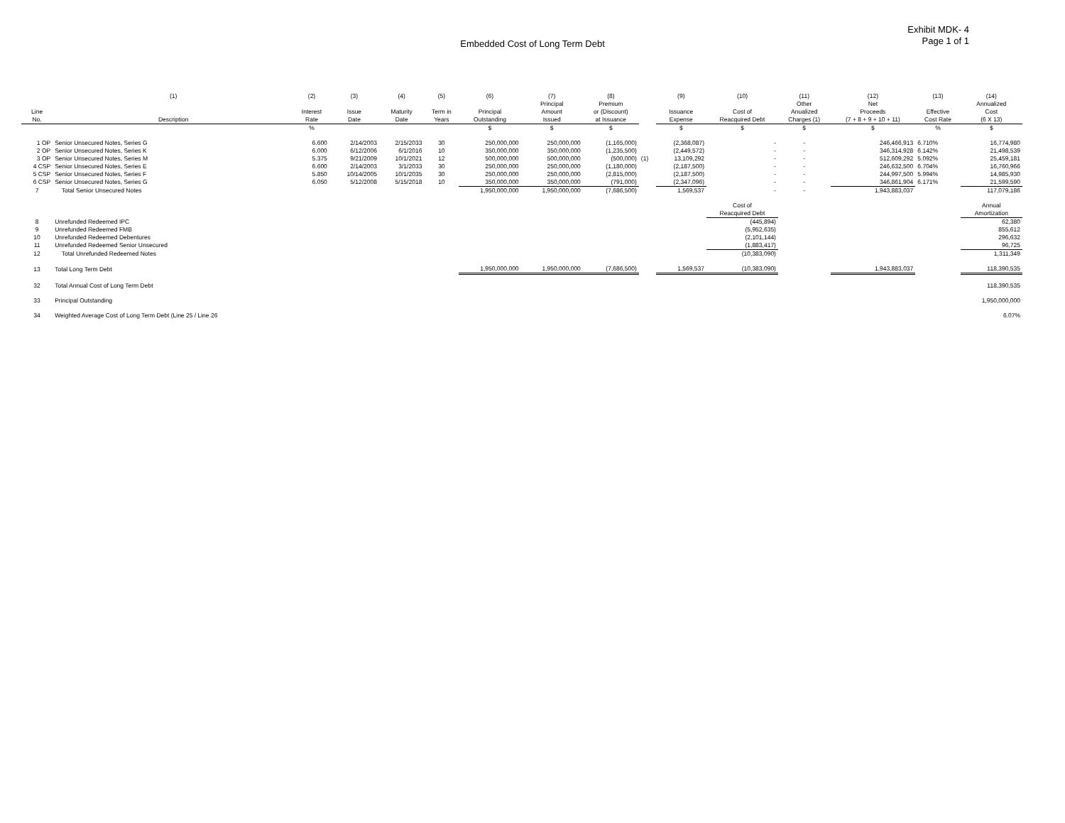Exhibit MDK- 4
Page 1 of 1
Embedded Cost of Long Term Debt
| | (1) | (2) | (3) | (4) | (5) | (6) | (7) | (8) | | (9) | (10) | (11) | (12) | (13) | (14) |
| --- | --- | --- | --- | --- | --- | --- | --- | --- | --- | --- | --- | --- | --- | --- | --- |
| | | | | | | | Principal | Premium | | | | Other | Net | | Annualized |
| Line | | Interest | Issue | Maturity | Term in | Principal | Amount | or (Discount) | | Issuance | Cost of | Anualized | Proceeds | Effective | Cost |
| No. | Description | Rate | Date | Date | Years | Outstanding | Issued | at Issuance | | Expense | Reacquired Debt | Charges (1) | (7 + 8 + 9 + 10 + 11) | Cost Rate | (6 X 13) |
| | | % | | | | $ | $ | $ | | $ | $ | $ | $ | % | $ |
| 1 OP | Senior Unsecured Notes, Series G | 6.600 | 2/14/2003 | 2/15/2033 | 30 | 250,000,000 | 250,000,000 | (1,165,000) | | (2,368,087) | - | - | 246,466,913 | 6.710% | 16,774,980 |
| 2 OP | Senior Unsecured Notes, Series K | 6.000 | 6/12/2006 | 6/1/2016 | 10 | 350,000,000 | 350,000,000 | (1,235,500) | | (2,449,572) | - | - | 346,314,928 | 6.142% | 21,498,539 |
| 3 OP | Senior Unsecured Notes, Series M | 5.375 | 9/21/2009 | 10/1/2021 | 12 | 500,000,000 | 500,000,000 | (500,000) | (1) | 13,109,292 | - | - | 512,609,292 | 5.092% | 25,459,181 |
| 4 CSP | Senior Unsecured Notes, Series E | 6.600 | 2/14/2003 | 3/1/2033 | 30 | 250,000,000 | 250,000,000 | (1,180,000) | | (2,187,500) | - | - | 246,632,500 | 6.704% | 16,760,966 |
| 5 CSP | Senior Unsecured Notes, Series F | 5.850 | 10/14/2005 | 10/1/2035 | 30 | 250,000,000 | 250,000,000 | (2,815,000) | | (2,187,500) | - | - | 244,997,500 | 5.994% | 14,985,930 |
| 6 CSP | Senior Unsecured Notes, Series G | 6.050 | 5/12/2008 | 5/15/2018 | 10 | 350,000,000 | 350,000,000 | (791,000) | | (2,347,096) | - | - | 346,861,904 | 6.171% | 21,599,590 |
| 7 | Total Senior Unsecured Notes | | | | | 1,950,000,000 | 1,950,000,000 | (7,686,500) | | 1,569,537 | - | - | 1,943,883,037 | | 117,079,186 |
| | | | | | | | | | | | Cost of | | | | Annual |
| | | | | | | | | | | | Reacquired Debt | | | | Amortization |
| 8 | Unrefunded Redeemed IPC | | | | | | | | | | (445,894) | | | | 62,380 |
| 9 | Unrefunded Redeemed FMB | | | | | | | | | | (5,952,635) | | | | 855,612 |
| 10 | Unrefunded Redeemed Debentures | | | | | | | | | | (2,101,144) | | | | 296,632 |
| 11 | Unrefunded Redeemed Senior Unsecured | | | | | | | | | | (1,883,417) | | | | 96,725 |
| 12 | Total Unrefunded Redeemed Notes | | | | | | | | | | (10,383,090) | | | | 1,311,349 |
| 13 | Total Long Term Debt | | | | | 1,950,000,000 | 1,950,000,000 | (7,686,500) | | 1,569,537 | (10,383,090) | | 1,943,883,037 | | 118,390,535 |
| 32 | Total Annual Cost of Long Term Debt | | | | | | | | | | | | | | 118,390,535 |
| 33 | Principal Outstanding | | | | | | | | | | | | | | 1,950,000,000 |
| 34 | Weighted Average Cost of Long Term Debt (Line 25 / Line 26 | | | | | | | | | | | | | | 6.07% |